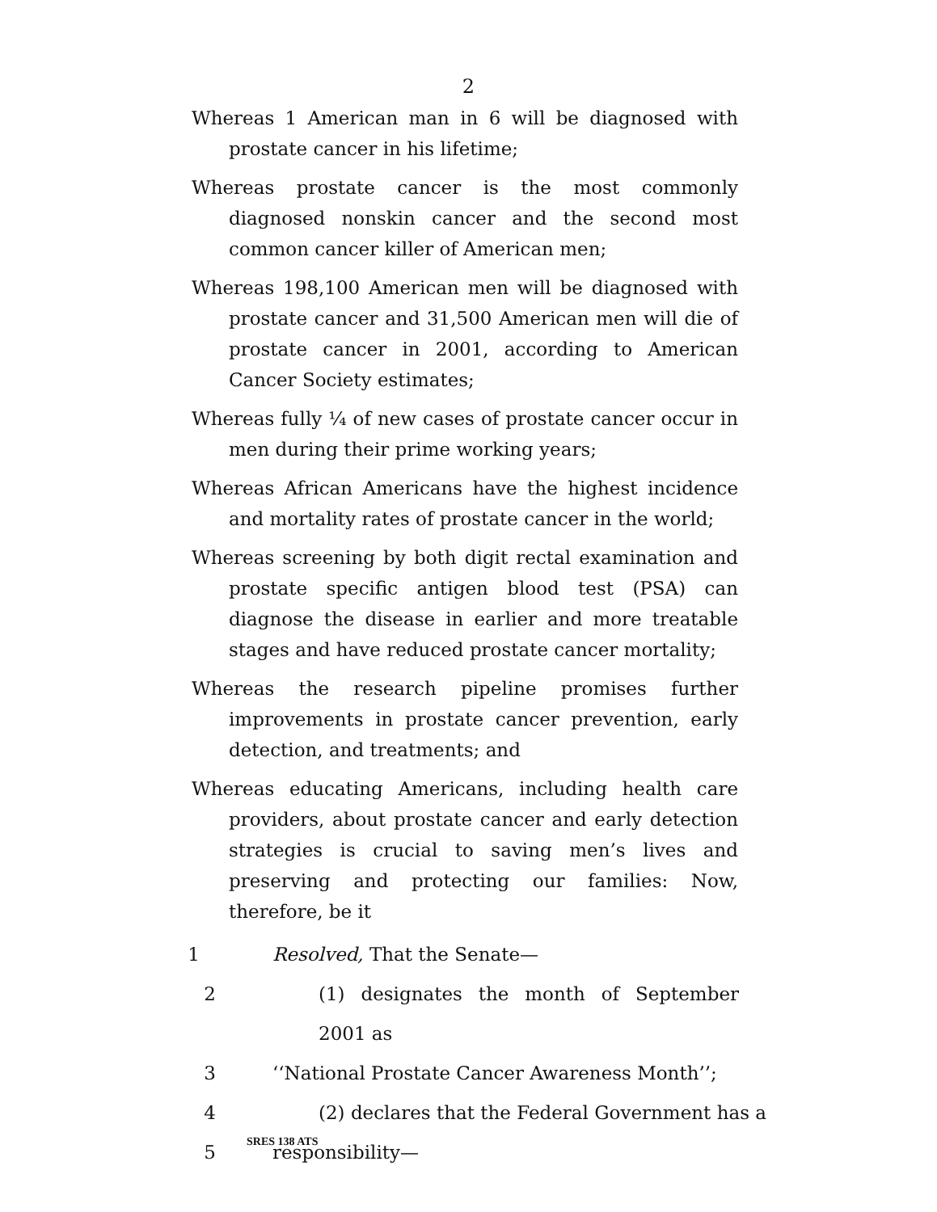2
Whereas 1 American man in 6 will be diagnosed with prostate cancer in his lifetime;
Whereas prostate cancer is the most commonly diagnosed nonskin cancer and the second most common cancer killer of American men;
Whereas 198,100 American men will be diagnosed with prostate cancer and 31,500 American men will die of prostate cancer in 2001, according to American Cancer Society estimates;
Whereas fully ¼ of new cases of prostate cancer occur in men during their prime working years;
Whereas African Americans have the highest incidence and mortality rates of prostate cancer in the world;
Whereas screening by both digit rectal examination and prostate specific antigen blood test (PSA) can diagnose the disease in earlier and more treatable stages and have reduced prostate cancer mortality;
Whereas the research pipeline promises further improvements in prostate cancer prevention, early detection, and treatments; and
Whereas educating Americans, including health care providers, about prostate cancer and early detection strategies is crucial to saving men’s lives and preserving and protecting our families: Now, therefore, be it
1 Resolved, That the Senate—
2 (1) designates the month of September 2001 as
3 ‘‘National Prostate Cancer Awareness Month’’;
4 (2) declares that the Federal Government has a
5 responsibility—
SRES 138 ATS